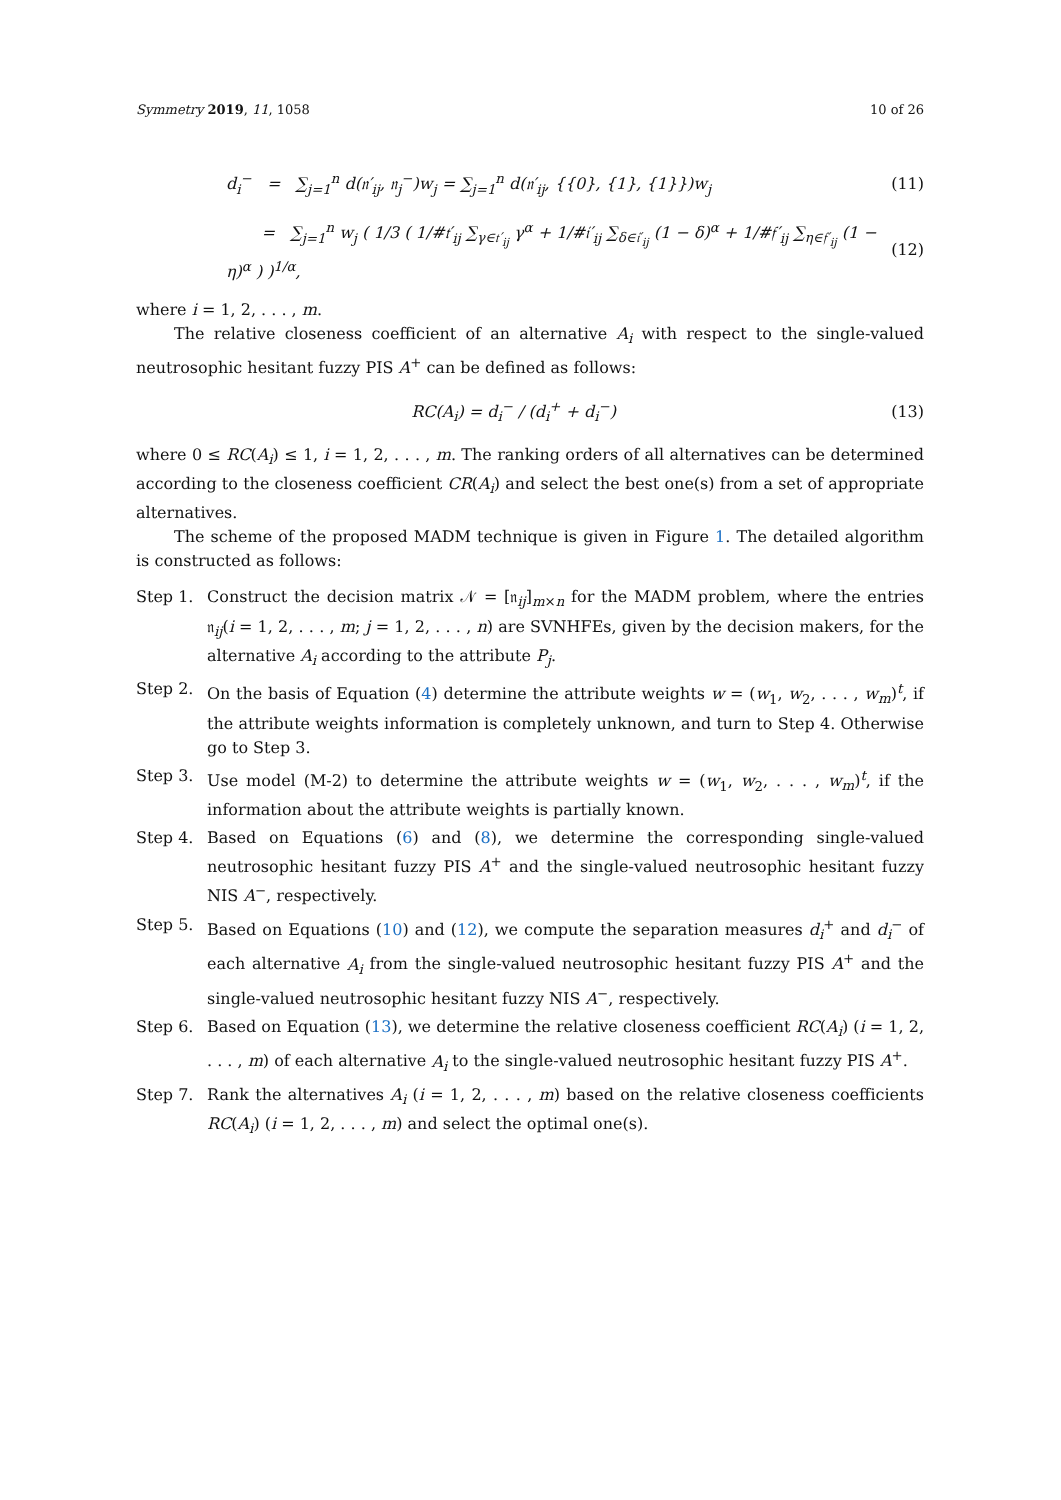Symmetry 2019, 11, 1058 10 of 26
d<sub>i</sub><sup>−</sup> = ∑<sub>j=1</sub><sup>n</sup> d(𝔫′<sub>ij</sub>, 𝔫<sub>j</sub><sup>−</sup>)w<sub>j</sub> = ∑<sub>j=1</sub><sup>n</sup> d(𝔫′<sub>ij</sub>, {{0}, {1}, {1}})w<sub>j</sub>
(11)
= ∑<sub>j=1</sub><sup>n</sup> w<sub>j</sub> ( 1/3 ( 1/#𝔱′<sub>ij</sub> ∑<sub>γ∈𝔱′<sub>ij</sub></sub> γ<sup>α</sup> + 1/#𝔦′<sub>ij</sub> ∑<sub>δ∈𝔦′<sub>ij</sub></sub> (1 − δ)<sup>α</sup> + 1/#𝔣′<sub>ij</sub> ∑<sub>η∈𝔣′<sub>ij</sub></sub> (1 − η)<sup>α</sup> ) )<sup>1/α</sup>,
(12)
where i = 1, 2, . . . , m.
The relative closeness coefficient of an alternative A<sub>i</sub> with respect to the single-valued neutrosophic hesitant fuzzy PIS A<sup>+</sup> can be defined as follows:
RC(A<sub>i</sub>) = d<sub>i</sub><sup>−</sup> / (d<sub>i</sub><sup>+</sup> + d<sub>i</sub><sup>−</sup>) (13)
where 0 ≤ RC(A<sub>i</sub>) ≤ 1, i = 1, 2, . . . , m. The ranking orders of all alternatives can be determined according to the closeness coefficient CR(A<sub>i</sub>) and select the best one(s) from a set of appropriate alternatives.
The scheme of the proposed MADM technique is given in Figure 1. The detailed algorithm is constructed as follows:
Step 1. Construct the decision matrix 𝒩 = [𝔫<sub>ij</sub>]<sub>m×n</sub> for the MADM problem, where the entries 𝔫<sub>ij</sub>(i = 1, 2, . . . , m; j = 1, 2, . . . , n) are SVNHFEs, given by the decision makers, for the alternative A<sub>i</sub> according to the attribute P<sub>j</sub>.
Step 2. On the basis of Equation (4) determine the attribute weights w = (w<sub>1</sub>, w<sub>2</sub>, . . . , w<sub>m</sub>)<sup>t</sup>, if the attribute weights information is completely unknown, and turn to Step 4. Otherwise go to Step 3.
Step 3. Use model (M-2) to determine the attribute weights w = (w<sub>1</sub>, w<sub>2</sub>, . . . , w<sub>m</sub>)<sup>t</sup>, if the information about the attribute weights is partially known.
Step 4. Based on Equations (6) and (8), we determine the corresponding single-valued neutrosophic hesitant fuzzy PIS A<sup>+</sup> and the single-valued neutrosophic hesitant fuzzy NIS A<sup>−</sup>, respectively.
Step 5. Based on Equations (10) and (12), we compute the separation measures d<sub>i</sub><sup>+</sup> and d<sub>i</sub><sup>−</sup> of each alternative A<sub>i</sub> from the single-valued neutrosophic hesitant fuzzy PIS A<sup>+</sup> and the single-valued neutrosophic hesitant fuzzy NIS A<sup>−</sup>, respectively.
Step 6. Based on Equation (13), we determine the relative closeness coefficient RC(A<sub>i</sub>) (i = 1, 2, . . . , m) of each alternative A<sub>i</sub> to the single-valued neutrosophic hesitant fuzzy PIS A<sup>+</sup>.
Step 7. Rank the alternatives A<sub>i</sub> (i = 1, 2, . . . , m) based on the relative closeness coefficients RC(A<sub>i</sub>) (i = 1, 2, . . . , m) and select the optimal one(s).